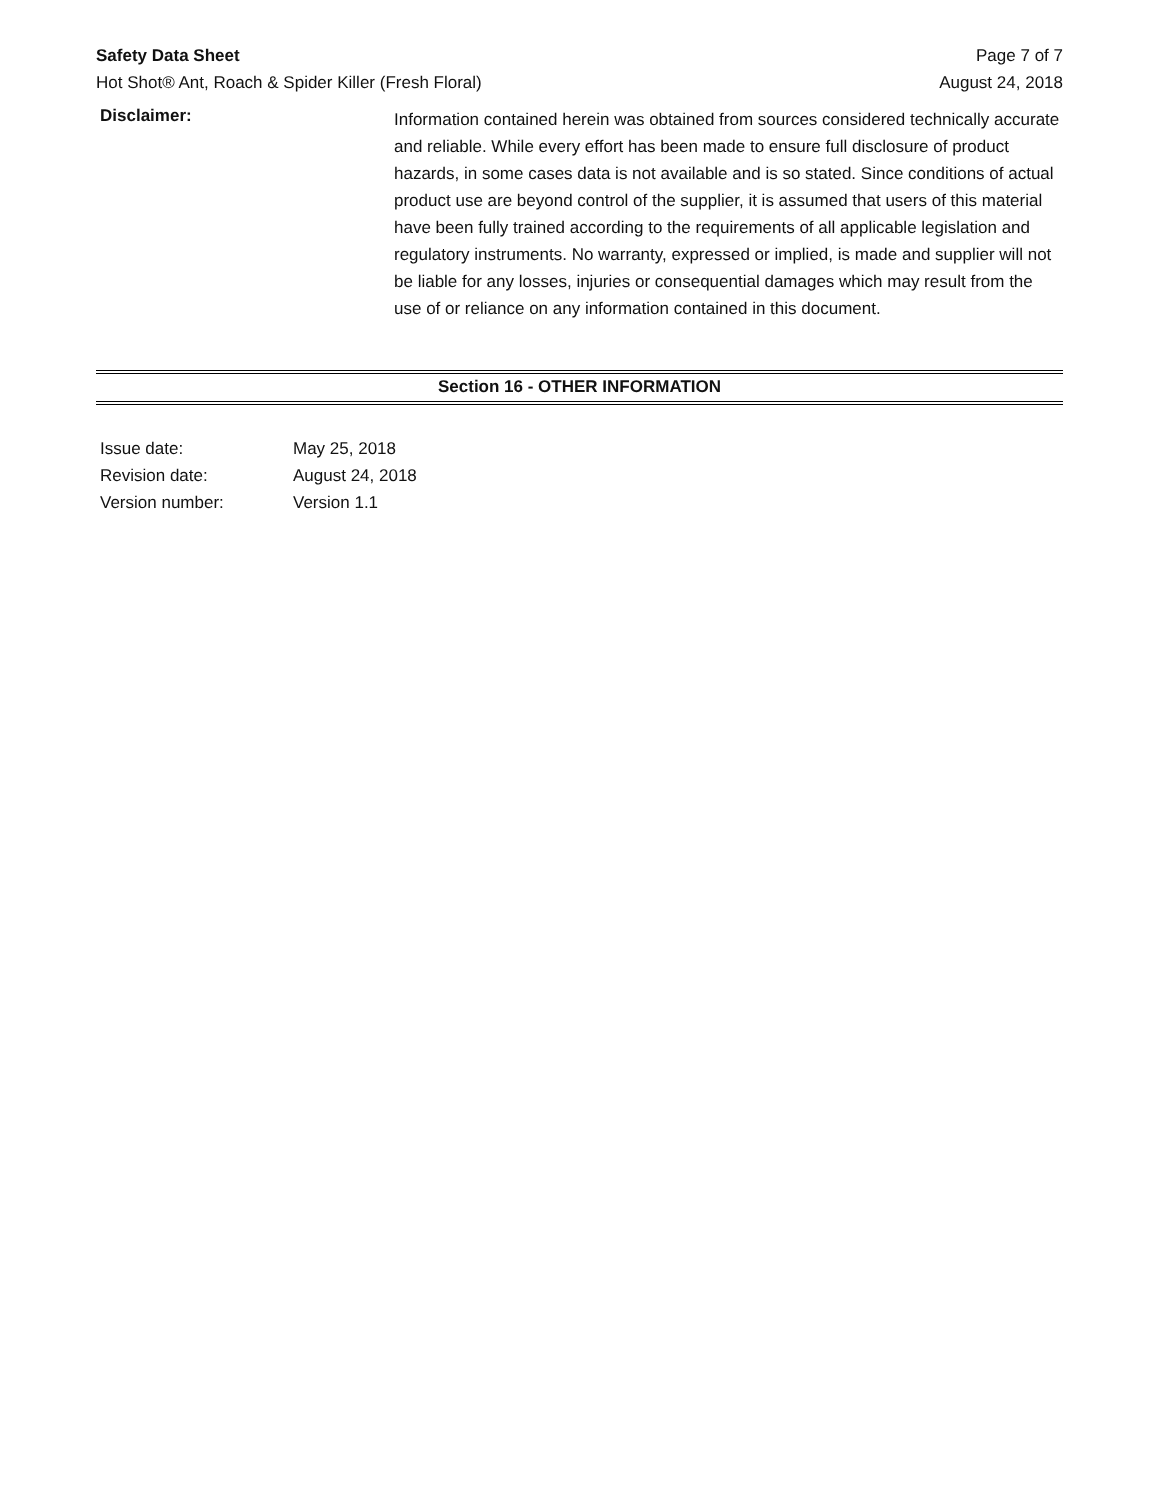Safety Data Sheet Page 7 of 7
Hot Shot® Ant, Roach & Spider Killer (Fresh Floral) August 24, 2018
Disclaimer:
Information contained herein was obtained from sources considered technically accurate and reliable. While every effort has been made to ensure full disclosure of product hazards, in some cases data is not available and is so stated. Since conditions of actual product use are beyond control of the supplier, it is assumed that users of this material have been fully trained according to the requirements of all applicable legislation and regulatory instruments. No warranty, expressed or implied, is made and supplier will not be liable for any losses, injuries or consequential damages which may result from the use of or reliance on any information contained in this document.
Section 16 - OTHER INFORMATION
| Issue date: | May 25, 2018 |
| Revision date: | August 24, 2018 |
| Version number: | Version 1.1 |